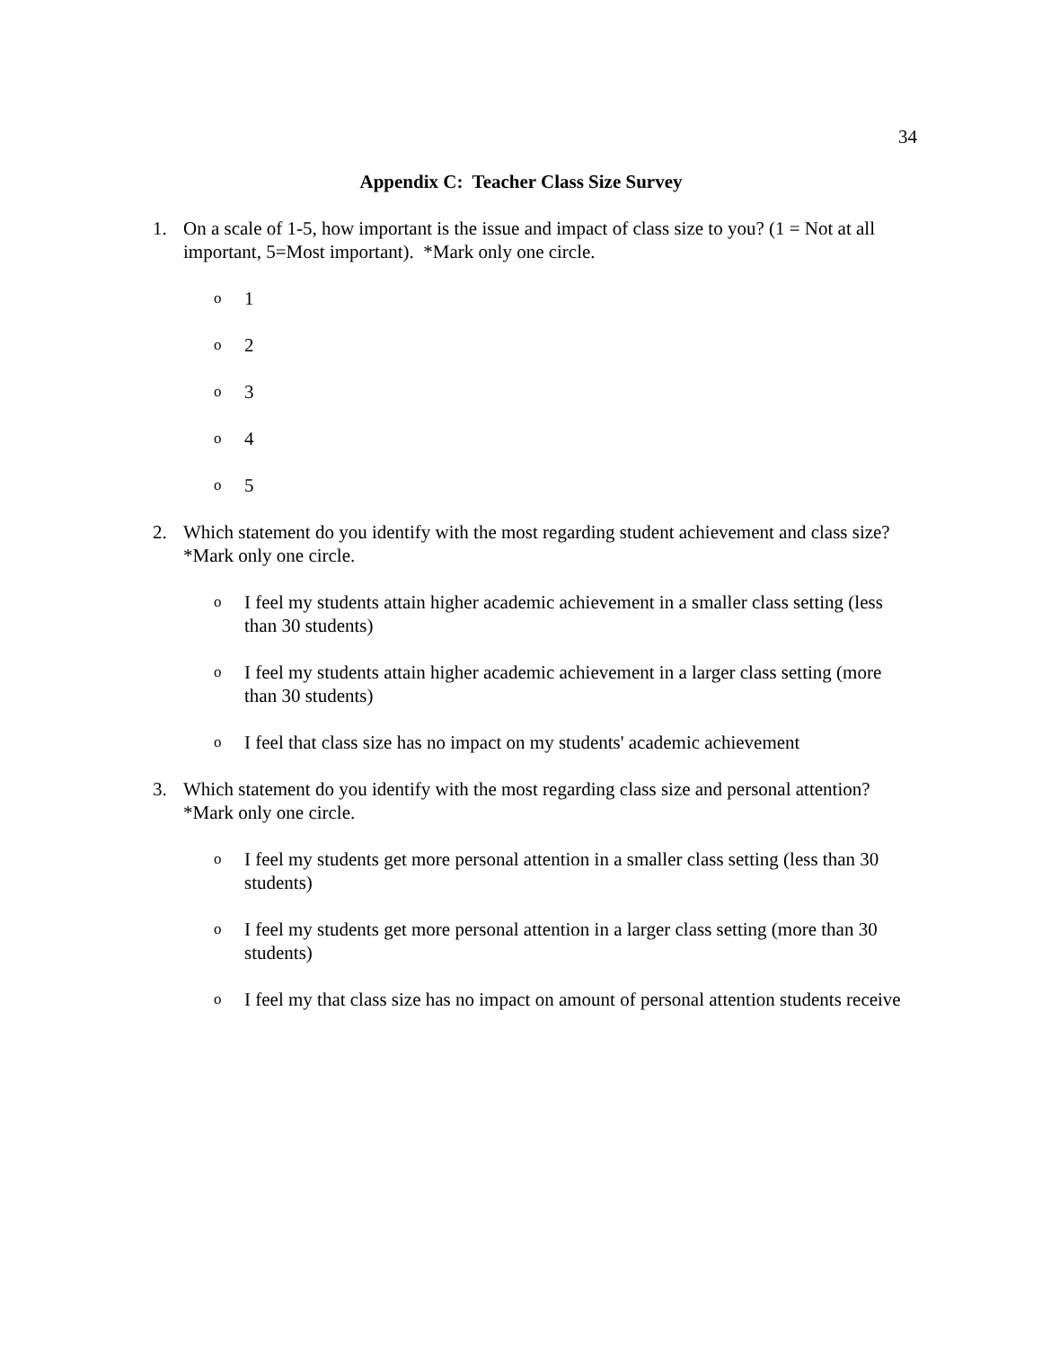34
Appendix C: Teacher Class Size Survey
1. On a scale of 1-5, how important is the issue and impact of class size to you? (1 = Not at all important, 5=Most important). *Mark only one circle.
o 1
o 2
o 3
o 4
o 5
2. Which statement do you identify with the most regarding student achievement and class size? *Mark only one circle.
o I feel my students attain higher academic achievement in a smaller class setting (less than 30 students)
o I feel my students attain higher academic achievement in a larger class setting (more than 30 students)
o I feel that class size has no impact on my students' academic achievement
3. Which statement do you identify with the most regarding class size and personal attention? *Mark only one circle.
o I feel my students get more personal attention in a smaller class setting (less than 30 students)
o I feel my students get more personal attention in a larger class setting (more than 30 students)
o I feel my that class size has no impact on amount of personal attention students receive